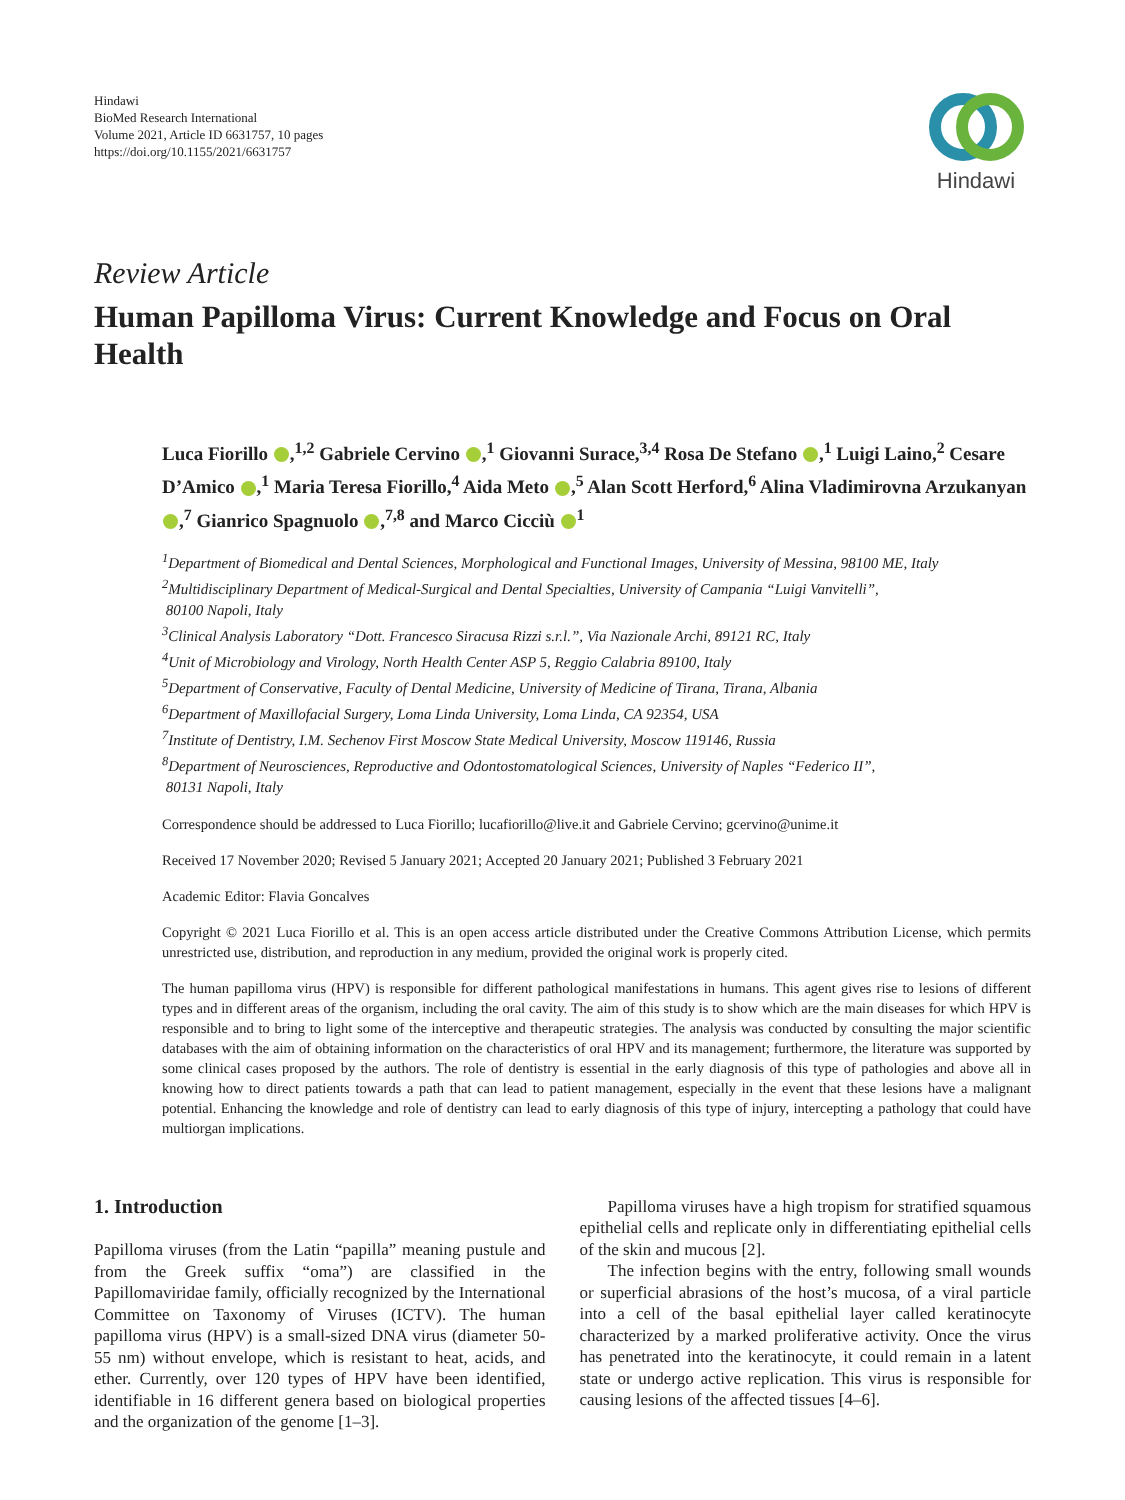Hindawi
BioMed Research International
Volume 2021, Article ID 6631757, 10 pages
https://doi.org/10.1155/2021/6631757
Hindawi
Review Article
Human Papilloma Virus: Current Knowledge and Focus on Oral Health
Luca Fiorillo ,<sup>1,2</sup> Gabriele Cervino ,<sup>1</sup> Giovanni Surace,<sup>3,4</sup> Rosa De Stefano ,<sup>1</sup> Luigi Laino,<sup>2</sup> Cesare D’Amico ,<sup>1</sup> Maria Teresa Fiorillo,<sup>4</sup> Aida Meto ,<sup>5</sup> Alan Scott Herford,<sup>6</sup> Alina Vladimirovna Arzukanyan ,<sup>7</sup> Gianrico Spagnuolo ,<sup>7,8</sup> and Marco Cicciù <sup>1</sup>
<sup>1</sup> Department of Biomedical and Dental Sciences, Morphological and Functional Images, University of Messina, 98100 ME, Italy
<sup>2</sup> Multidisciplinary Department of Medical-Surgical and Dental Specialties, University of Campania “Luigi Vanvitelli”,
80100 Napoli, Italy
<sup>3</sup> Clinical Analysis Laboratory “Dott. Francesco Siracusa Rizzi s.r.l.”, Via Nazionale Archi, 89121 RC, Italy
<sup>4</sup> Unit of Microbiology and Virology, North Health Center ASP 5, Reggio Calabria 89100, Italy
<sup>5</sup> Department of Conservative, Faculty of Dental Medicine, University of Medicine of Tirana, Tirana, Albania
<sup>6</sup> Department of Maxillofacial Surgery, Loma Linda University, Loma Linda, CA 92354, USA
<sup>7</sup> Institute of Dentistry, I.M. Sechenov First Moscow State Medical University, Moscow 119146, Russia
<sup>8</sup> Department of Neurosciences, Reproductive and Odontostomatological Sciences, University of Naples “Federico II”,
80131 Napoli, Italy
Correspondence should be addressed to Luca Fiorillo; lucafiorillo@live.it and Gabriele Cervino; gcervino@unime.it
Received 17 November 2020; Revised 5 January 2021; Accepted 20 January 2021; Published 3 February 2021
Academic Editor: Flavia Goncalves
Copyright © 2021 Luca Fiorillo et al. This is an open access article distributed under the Creative Commons Attribution License, which permits unrestricted use, distribution, and reproduction in any medium, provided the original work is properly cited.
The human papilloma virus (HPV) is responsible for different pathological manifestations in humans. This agent gives rise to lesions of different types and in different areas of the organism, including the oral cavity. The aim of this study is to show which are the main diseases for which HPV is responsible and to bring to light some of the interceptive and therapeutic strategies. The analysis was conducted by consulting the major scientific databases with the aim of obtaining information on the characteristics of oral HPV and its management; furthermore, the literature was supported by some clinical cases proposed by the authors. The role of dentistry is essential in the early diagnosis of this type of pathologies and above all in knowing how to direct patients towards a path that can lead to patient management, especially in the event that these lesions have a malignant potential. Enhancing the knowledge and role of dentistry can lead to early diagnosis of this type of injury, intercepting a pathology that could have multiorgan implications.
1. Introduction
Papilloma viruses (from the Latin “papilla” meaning pustule and from the Greek suffix “oma”) are classified in the Papillomaviridae family, officially recognized by the International Committee on Taxonomy of Viruses (ICTV). The human papilloma virus (HPV) is a small-sized DNA virus (diameter 50-55 nm) without envelope, which is resistant to heat, acids, and ether. Currently, over 120 types of HPV have been identified, identifiable in 16 different genera based on biological properties and the organization of the genome [1–3].
Papilloma viruses have a high tropism for stratified squamous epithelial cells and replicate only in differentiating epithelial cells of the skin and mucous [2].
The infection begins with the entry, following small wounds or superficial abrasions of the host’s mucosa, of a viral particle into a cell of the basal epithelial layer called keratinocyte characterized by a marked proliferative activity. Once the virus has penetrated into the keratinocyte, it could remain in a latent state or undergo active replication. This virus is responsible for causing lesions of the affected tissues [4–6].